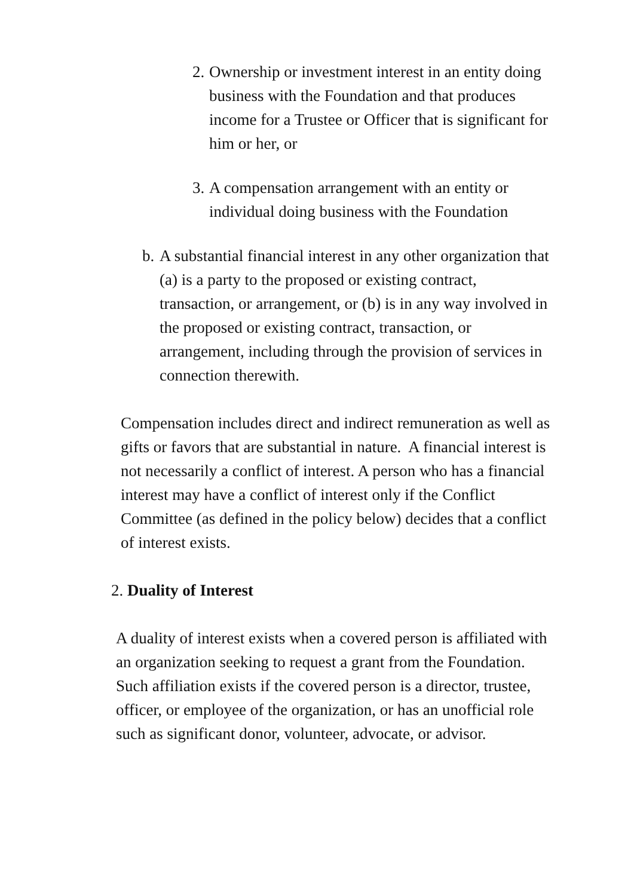2.
Ownership or investment interest in an entity doing business with the Foundation and that produces income for a Trustee or Officer that is significant for him or her, or
3.
A compensation arrangement with an entity or individual doing business with the Foundation
b.
A substantial financial interest in any other organization that (a) is a party to the proposed or existing contract, transaction, or arrangement, or (b) is in any way involved in the proposed or existing contract, transaction, or arrangement, including through the provision of services in connection therewith.
Compensation includes direct and indirect remuneration as well as gifts or favors that are substantial in nature. A financial interest is not necessarily a conflict of interest. A person who has a financial interest may have a conflict of interest only if the Conflict Committee (as defined in the policy below) decides that a conflict of interest exists.
2. Duality of Interest
A duality of interest exists when a covered person is affiliated with an organization seeking to request a grant from the Foundation. Such affiliation exists if the covered person is a director, trustee, officer, or employee of the organization, or has an unofficial role such as significant donor, volunteer, advocate, or advisor.